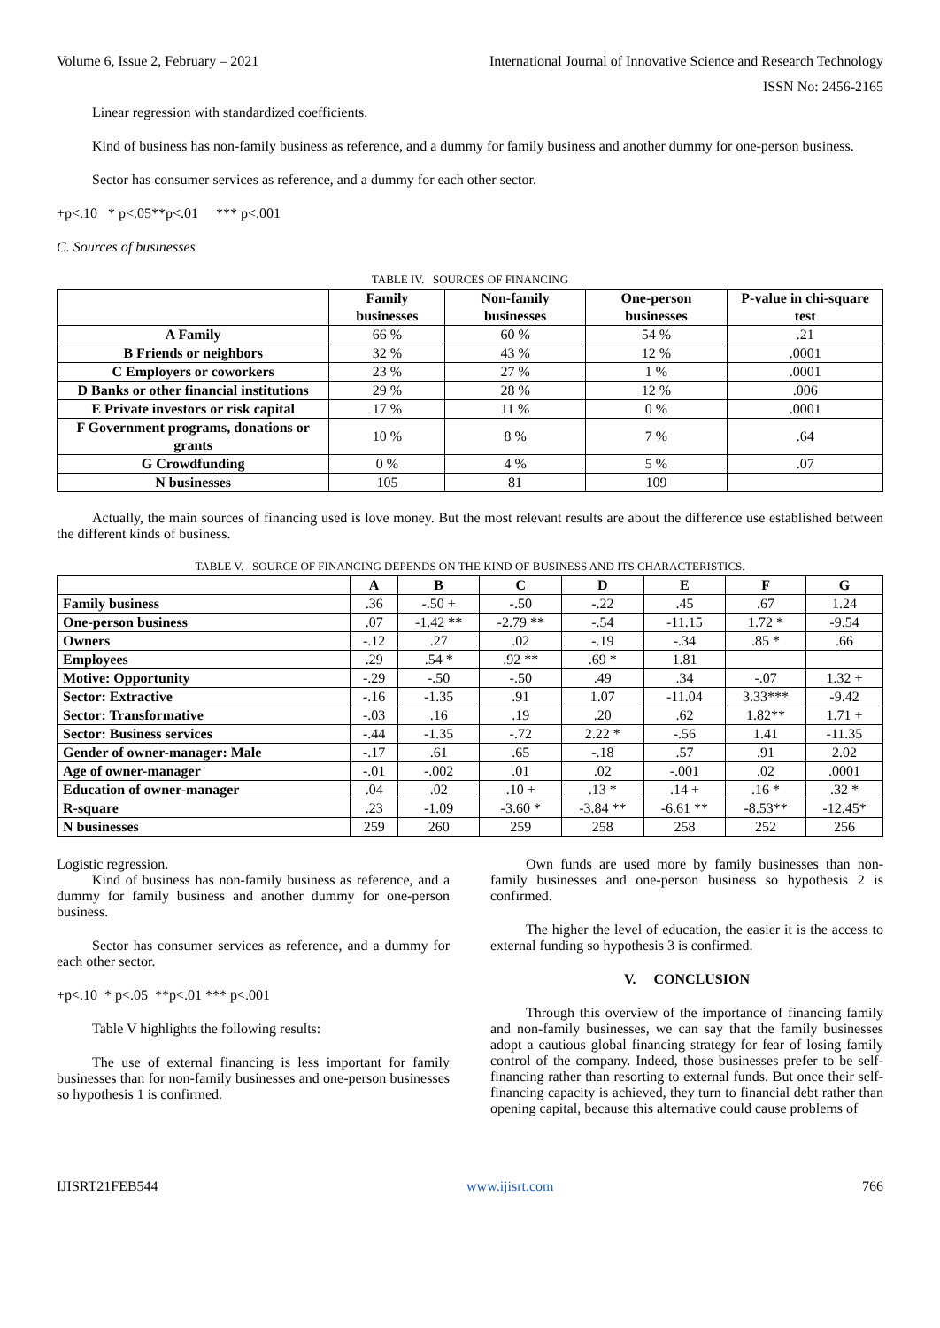Volume 6, Issue 2, February – 2021 International Journal of Innovative Science and Research Technology
ISSN No: 2456-2165
Linear regression with standardized coefficients.
Kind of business has non-family business as reference, and a dummy for family business and another dummy for one-person business.
Sector has consumer services as reference, and a dummy for each other sector.
+p<.10 * p<.05**p<.01 *** p<.001
C. Sources of businesses
TABLE IV. SOURCES OF FINANCING
| | Family businesses | Non-family businesses | One-person businesses | P-value in chi-square test |
| --- | --- | --- | --- | --- |
| A Family | 66 % | 60 % | 54 % | .21 |
| B Friends or neighbors | 32 % | 43 % | 12 % | .0001 |
| C Employers or coworkers | 23 % | 27 % | 1 % | .0001 |
| D Banks or other financial institutions | 29 % | 28 % | 12 % | .006 |
| E Private investors or risk capital | 17 % | 11 % | 0 % | .0001 |
| F Government programs, donations or grants | 10 % | 8 % | 7 % | .64 |
| G Crowdfunding | 0 % | 4 % | 5 % | .07 |
| N businesses | 105 | 81 | 109 | |
Actually, the main sources of financing used is love money. But the most relevant results are about the difference use established between the different kinds of business.
TABLE V. SOURCE OF FINANCING DEPENDS ON THE KIND OF BUSINESS AND ITS CHARACTERISTICS.
| | A | B | C | D | E | F | G |
| --- | --- | --- | --- | --- | --- | --- | --- |
| Family business | .36 | -.50 + | -.50 | -.22 | .45 | .67 | 1.24 |
| One-person business | .07 | -1.42 ** | -2.79 ** | -.54 | -11.15 | 1.72 * | -9.54 |
| Owners | -.12 | .27 | .02 | -.19 | -.34 | .85 * | .66 |
| Employees | .29 | .54 * | .92 ** | .69 * | 1.81 | | |
| Motive: Opportunity | -.29 | -.50 | -.50 | .49 | .34 | -.07 | 1.32 + |
| Sector: Extractive | -.16 | -1.35 | .91 | 1.07 | -11.04 | 3.33*** | -9.42 |
| Sector: Transformative | -.03 | .16 | .19 | .20 | .62 | 1.82** | 1.71 + |
| Sector: Business services | -.44 | -1.35 | -.72 | 2.22 * | -.56 | 1.41 | -11.35 |
| Gender of owner-manager: Male | -.17 | .61 | .65 | -.18 | .57 | .91 | 2.02 |
| Age of owner-manager | -.01 | -.002 | .01 | .02 | -.001 | .02 | .0001 |
| Education of owner-manager | .04 | .02 | .10 + | .13 * | .14 + | .16 * | .32 * |
| R-square | .23 | -1.09 | -3.60 * | -3.84 ** | -6.61 ** | -8.53** | -12.45* |
| N businesses | 259 | 260 | 259 | 258 | 258 | 252 | 256 |
Logistic regression.
Kind of business has non-family business as reference, and a dummy for family business and another dummy for one-person business.
Sector has consumer services as reference, and a dummy for each other sector.
+p<.10 * p<.05 **p<.01 *** p<.001
Table V highlights the following results:
The use of external financing is less important for family businesses than for non-family businesses and one-person businesses so hypothesis 1 is confirmed.
Own funds are used more by family businesses than non-family businesses and one-person business so hypothesis 2 is confirmed.
The higher the level of education, the easier it is the access to external funding so hypothesis 3 is confirmed.
V. CONCLUSION
Through this overview of the importance of financing family and non-family businesses, we can say that the family businesses adopt a cautious global financing strategy for fear of losing family control of the company. Indeed, those businesses prefer to be self-financing rather than resorting to external funds. But once their self-financing capacity is achieved, they turn to financial debt rather than opening capital, because this alternative could cause problems of
IJISRT21FEB544 www.ijisrt.com 766